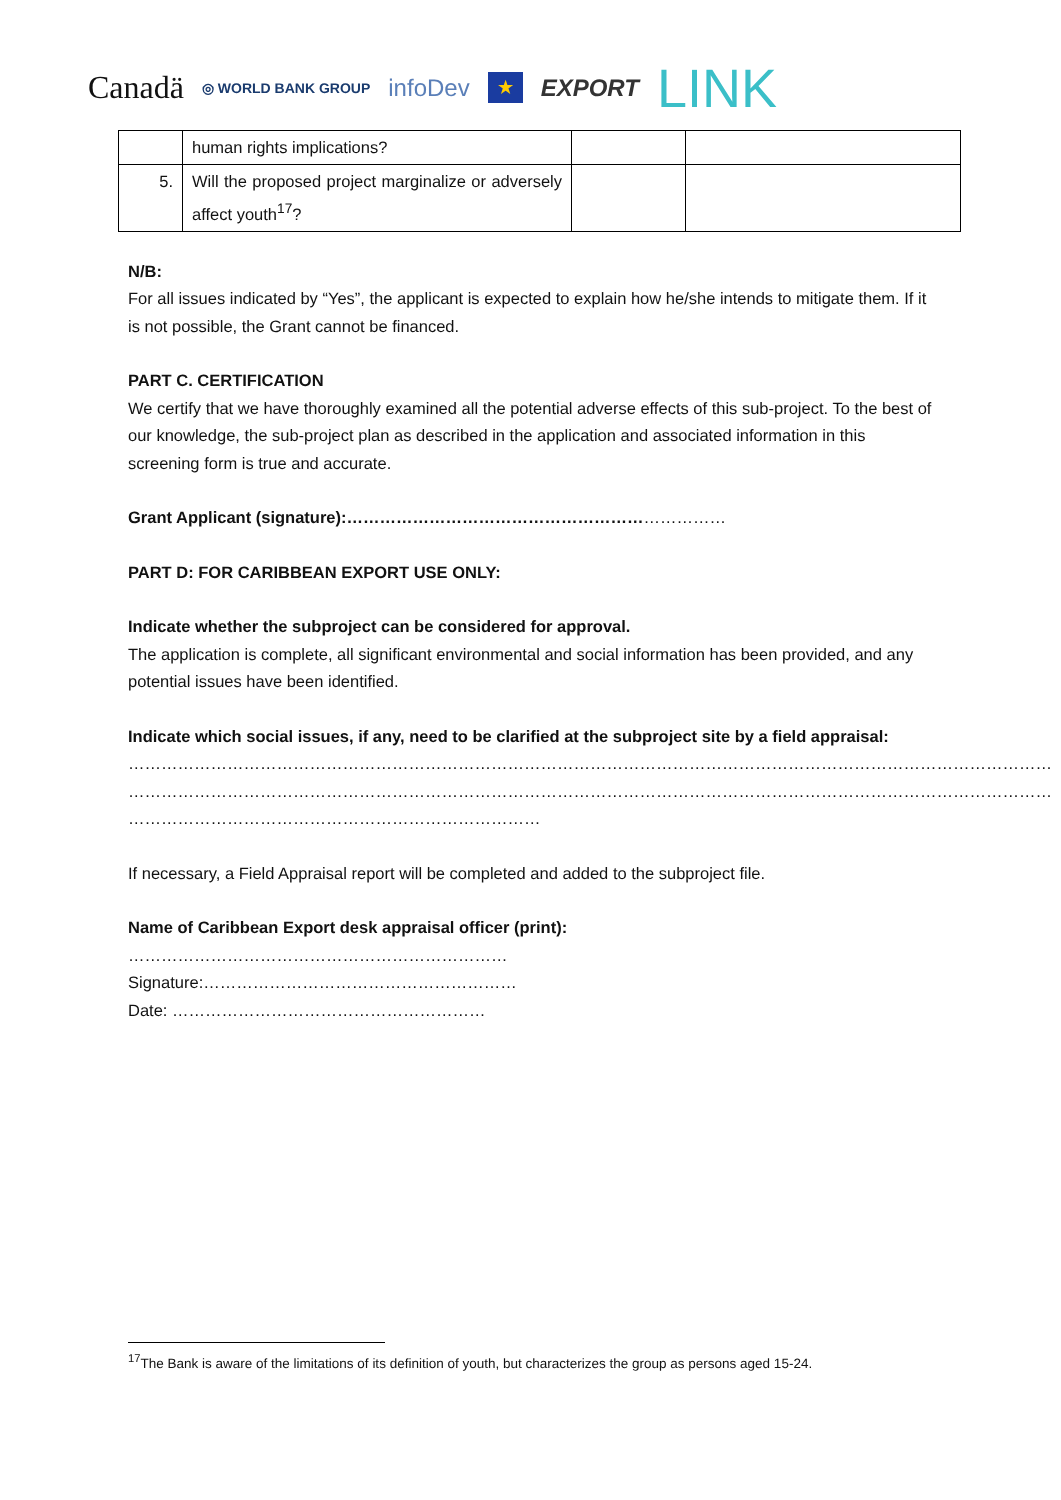Canadä ◎ WORLD BANK GROUP infoDev ★ EXPORT LINK
| | human rights implications? | | |
| 5. | Will the proposed project marginalize or adversely affect youth<sup>17</sup>? | | |
N/B:
For all issues indicated by “Yes”, the applicant is expected to explain how he/she intends to mitigate them. If it is not possible, the Grant cannot be financed.
PART C. CERTIFICATION
We certify that we have thoroughly examined all the potential adverse effects of this sub-project. To the best of our knowledge, the sub-project plan as described in the application and associated information in this screening form is true and accurate.
Grant Applicant (signature):……………………………………………………………
PART D: FOR CARIBBEAN EXPORT USE ONLY:
Indicate whether the subproject can be considered for approval.
The application is complete, all significant environmental and social information has been provided, and any potential issues have been identified.
Indicate which social issues, if any, need to be clarified at the subproject site by a field appraisal:
……………………………………………………………………………………………………………………………………………………
……………………………………………………………………………………………………………………………………………………
…………………………………………………………………
If necessary, a Field Appraisal report will be completed and added to the subproject file.
Name of Caribbean Export desk appraisal officer (print):
……………………………………………………………
Signature:…………………………………………………
Date: …………………………………………………
<sup>17</sup> The Bank is aware of the limitations of its definition of youth, but characterizes the group as persons aged 15-24.